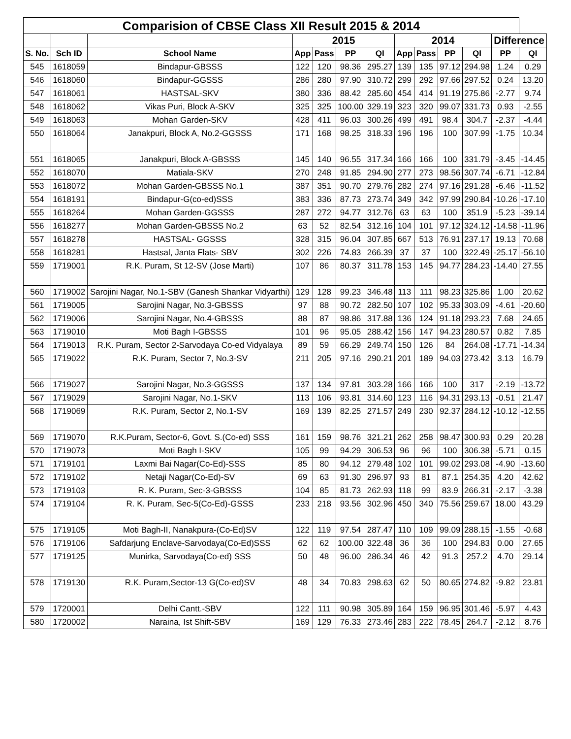| Comparision of CBSE Class XII Result 2015 & 2014 | | | | | | | | | | | | |
| --- | --- | --- | --- | --- | --- | --- | --- | --- | --- | --- | --- | --- |
| | | | 2015 | | | | 2014 | | | | Difference | |
| S. No. | Sch ID | School Name | App | Pass | PP | QI | App | Pass | PP | QI | PP | QI |
| 545 | 1618059 | Bindapur-GBSSS | 122 | 120 | 98.36 | 295.27 | 139 | 135 | 97.12 | 294.98 | 1.24 | 0.29 |
| 546 | 1618060 | Bindapur-GGSSS | 286 | 280 | 97.90 | 310.72 | 299 | 292 | 97.66 | 297.52 | 0.24 | 13.20 |
| 547 | 1618061 | HASTSAL-SKV | 380 | 336 | 88.42 | 285.60 | 454 | 414 | 91.19 | 275.86 | -2.77 | 9.74 |
| 548 | 1618062 | Vikas Puri, Block A-SKV | 325 | 325 | 100.00 | 329.19 | 323 | 320 | 99.07 | 331.73 | 0.93 | -2.55 |
| 549 | 1618063 | Mohan Garden-SKV | 428 | 411 | 96.03 | 300.26 | 499 | 491 | 98.4 | 304.7 | -2.37 | -4.44 |
| 550 | 1618064 | Janakpuri, Block A, No.2-GGSSS | 171 | 168 | 98.25 | 318.33 | 196 | 196 | 100 | 307.99 | -1.75 | 10.34 |
| 551 | 1618065 | Janakpuri, Block A-GBSSS | 145 | 140 | 96.55 | 317.34 | 166 | 166 | 100 | 331.79 | -3.45 | -14.45 |
| 552 | 1618070 | Matiala-SKV | 270 | 248 | 91.85 | 294.90 | 277 | 273 | 98.56 | 307.74 | -6.71 | -12.84 |
| 553 | 1618072 | Mohan Garden-GBSSS No.1 | 387 | 351 | 90.70 | 279.76 | 282 | 274 | 97.16 | 291.28 | -6.46 | -11.52 |
| 554 | 1618191 | Bindapur-G(co-ed)SSS | 383 | 336 | 87.73 | 273.74 | 349 | 342 | 97.99 | 290.84 | -10.26 | -17.10 |
| 555 | 1618264 | Mohan Garden-GGSSS | 287 | 272 | 94.77 | 312.76 | 63 | 63 | 100 | 351.9 | -5.23 | -39.14 |
| 556 | 1618277 | Mohan Garden-GBSSS No.2 | 63 | 52 | 82.54 | 312.16 | 104 | 101 | 97.12 | 324.12 | -14.58 | -11.96 |
| 557 | 1618278 | HASTSAL- GGSSS | 328 | 315 | 96.04 | 307.85 | 667 | 513 | 76.91 | 237.17 | 19.13 | 70.68 |
| 558 | 1618281 | Hastsal, Janta Flats- SBV | 302 | 226 | 74.83 | 266.39 | 37 | 37 | 100 | 322.49 | -25.17 | -56.10 |
| 559 | 1719001 | R.K. Puram, St 12-SV (Jose Marti) | 107 | 86 | 80.37 | 311.78 | 153 | 145 | 94.77 | 284.23 | -14.40 | 27.55 |
| 560 | 1719002 | Sarojini Nagar, No.1-SBV (Ganesh Shankar Vidyarthi) | 129 | 128 | 99.23 | 346.48 | 113 | 111 | 98.23 | 325.86 | 1.00 | 20.62 |
| 561 | 1719005 | Sarojini Nagar, No.3-GBSSS | 97 | 88 | 90.72 | 282.50 | 107 | 102 | 95.33 | 303.09 | -4.61 | -20.60 |
| 562 | 1719006 | Sarojini Nagar, No.4-GBSSS | 88 | 87 | 98.86 | 317.88 | 136 | 124 | 91.18 | 293.23 | 7.68 | 24.65 |
| 563 | 1719010 | Moti Bagh I-GBSSS | 101 | 96 | 95.05 | 288.42 | 156 | 147 | 94.23 | 280.57 | 0.82 | 7.85 |
| 564 | 1719013 | R.K. Puram, Sector 2-Sarvodaya Co-ed Vidyalaya | 89 | 59 | 66.29 | 249.74 | 150 | 126 | 84 | 264.08 | -17.71 | -14.34 |
| 565 | 1719022 | R.K. Puram, Sector 7, No.3-SV | 211 | 205 | 97.16 | 290.21 | 201 | 189 | 94.03 | 273.42 | 3.13 | 16.79 |
| 566 | 1719027 | Sarojini Nagar, No.3-GGSSS | 137 | 134 | 97.81 | 303.28 | 166 | 166 | 100 | 317 | -2.19 | -13.72 |
| 567 | 1719029 | Sarojini Nagar, No.1-SKV | 113 | 106 | 93.81 | 314.60 | 123 | 116 | 94.31 | 293.13 | -0.51 | 21.47 |
| 568 | 1719069 | R.K. Puram, Sector 2, No.1-SV | 169 | 139 | 82.25 | 271.57 | 249 | 230 | 92.37 | 284.12 | -10.12 | -12.55 |
| 569 | 1719070 | R.K.Puram, Sector-6, Govt. S.(Co-ed) SSS | 161 | 159 | 98.76 | 321.21 | 262 | 258 | 98.47 | 300.93 | 0.29 | 20.28 |
| 570 | 1719073 | Moti Bagh I-SKV | 105 | 99 | 94.29 | 306.53 | 96 | 96 | 100 | 306.38 | -5.71 | 0.15 |
| 571 | 1719101 | Laxmi Bai Nagar(Co-Ed)-SSS | 85 | 80 | 94.12 | 279.48 | 102 | 101 | 99.02 | 293.08 | -4.90 | -13.60 |
| 572 | 1719102 | Netaji Nagar(Co-Ed)-SV | 69 | 63 | 91.30 | 296.97 | 93 | 81 | 87.1 | 254.35 | 4.20 | 42.62 |
| 573 | 1719103 | R. K. Puram, Sec-3-GBSSS | 104 | 85 | 81.73 | 262.93 | 118 | 99 | 83.9 | 266.31 | -2.17 | -3.38 |
| 574 | 1719104 | R. K. Puram, Sec-5(Co-Ed)-GSSS | 233 | 218 | 93.56 | 302.96 | 450 | 340 | 75.56 | 259.67 | 18.00 | 43.29 |
| 575 | 1719105 | Moti Bagh-II, Nanakpura-(Co-Ed)SV | 122 | 119 | 97.54 | 287.47 | 110 | 109 | 99.09 | 288.15 | -1.55 | -0.68 |
| 576 | 1719106 | Safdarjung Enclave-Sarvodaya(Co-Ed)SSS | 62 | 62 | 100.00 | 322.48 | 36 | 36 | 100 | 294.83 | 0.00 | 27.65 |
| 577 | 1719125 | Munirka, Sarvodaya(Co-ed) SSS | 50 | 48 | 96.00 | 286.34 | 46 | 42 | 91.3 | 257.2 | 4.70 | 29.14 |
| 578 | 1719130 | R.K. Puram,Sector-13 G(Co-ed)SV | 48 | 34 | 70.83 | 298.63 | 62 | 50 | 80.65 | 274.82 | -9.82 | 23.81 |
| 579 | 1720001 | Delhi Cantt.-SBV | 122 | 111 | 90.98 | 305.89 | 164 | 159 | 96.95 | 301.46 | -5.97 | 4.43 |
| 580 | 1720002 | Naraina, Ist Shift-SBV | 169 | 129 | 76.33 | 273.46 | 283 | 222 | 78.45 | 264.7 | -2.12 | 8.76 |